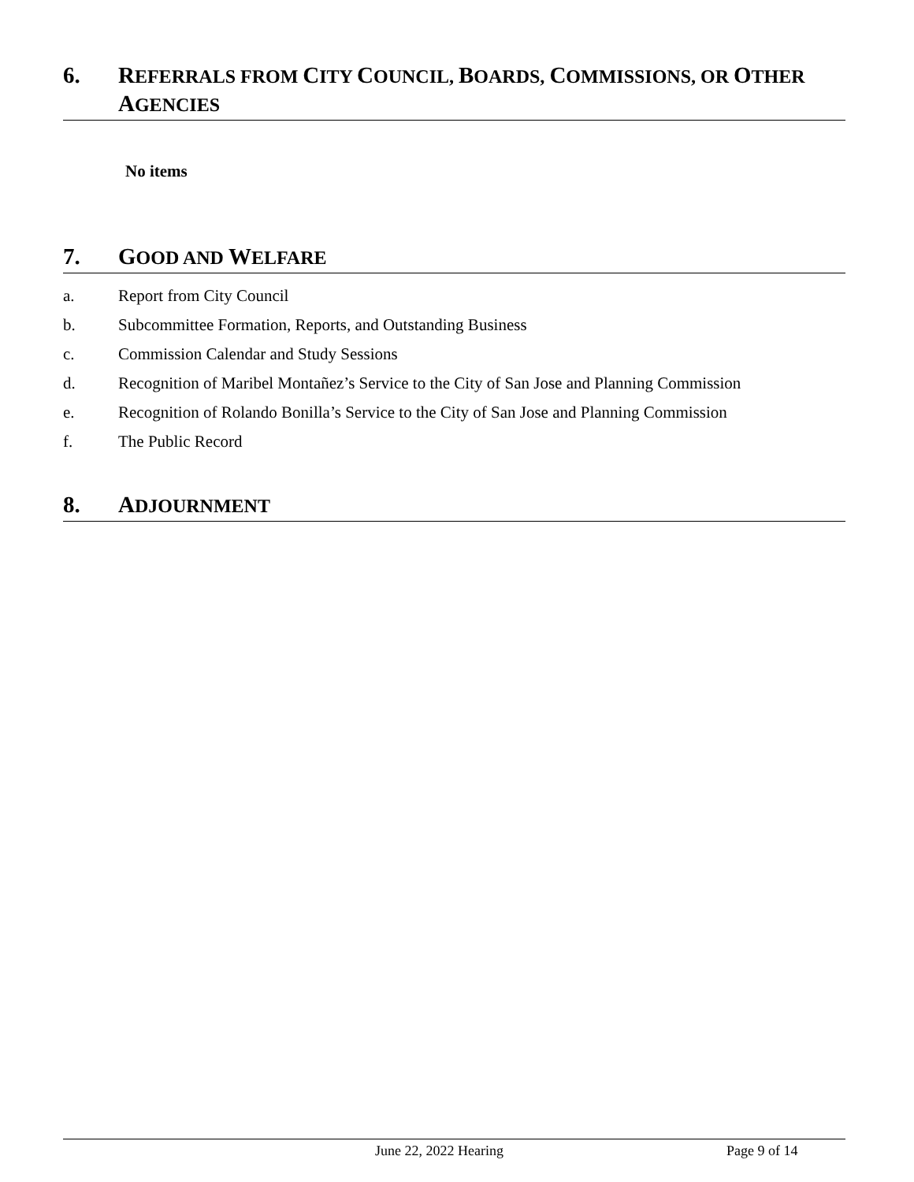6. REFERRALS FROM CITY COUNCIL, BOARDS, COMMISSIONS, OR OTHER AGENCIES
No items
7. GOOD AND WELFARE
a. Report from City Council
b. Subcommittee Formation, Reports, and Outstanding Business
c. Commission Calendar and Study Sessions
d. Recognition of Maribel Montañez’s Service to the City of San Jose and Planning Commission
e. Recognition of Rolando Bonilla’s Service to the City of San Jose and Planning Commission
f. The Public Record
8. ADJOURNMENT
June 22, 2022 Hearing Page 9 of 14